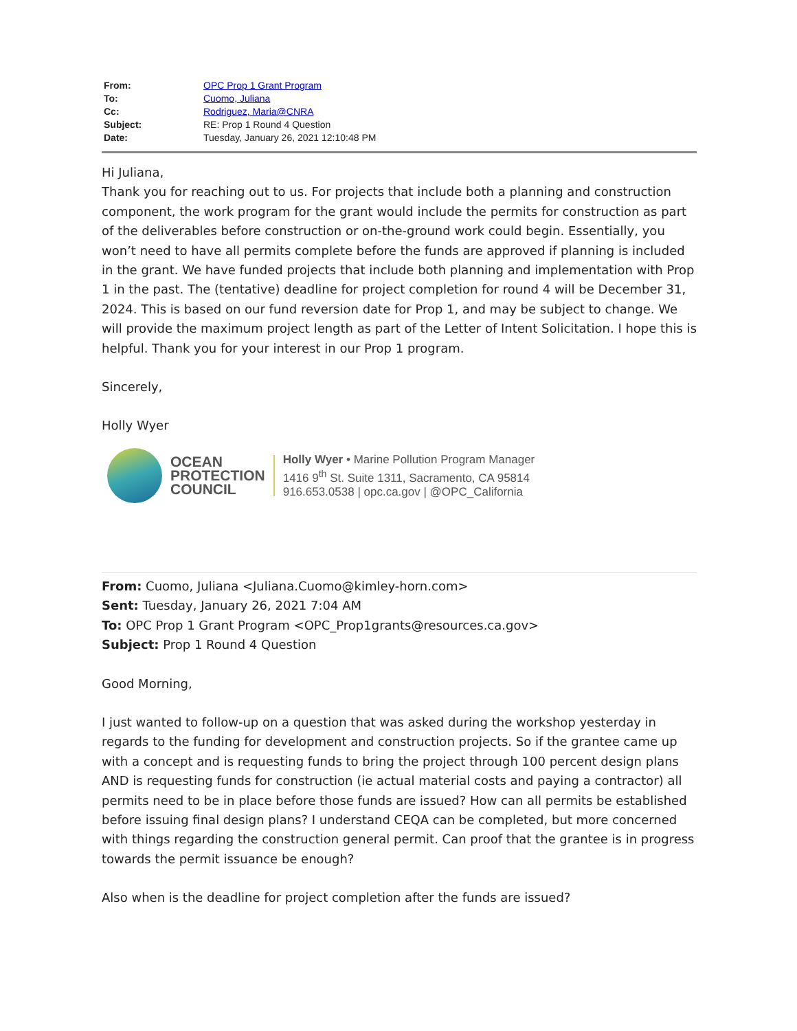| From: | OPC Prop 1 Grant Program |
| To: | Cuomo, Juliana |
| Cc: | Rodriguez, Maria@CNRA |
| Subject: | RE: Prop 1 Round 4 Question |
| Date: | Tuesday, January 26, 2021 12:10:48 PM |
Hi Juliana,
Thank you for reaching out to us. For projects that include both a planning and construction component, the work program for the grant would include the permits for construction as part of the deliverables before construction or on-the-ground work could begin. Essentially, you won’t need to have all permits complete before the funds are approved if planning is included in the grant. We have funded projects that include both planning and implementation with Prop 1 in the past. The (tentative) deadline for project completion for round 4 will be December 31, 2024. This is based on our fund reversion date for Prop 1, and may be subject to change. We will provide the maximum project length as part of the Letter of Intent Solicitation. I hope this is helpful. Thank you for your interest in our Prop 1 program.
Sincerely,
Holly Wyer
OCEAN
PROTECTION
COUNCIL
Holly Wyer • Marine Pollution Program Manager
1416 9<sup>th</sup> St. Suite 1311, Sacramento, CA 95814
916.653.0538 | opc.ca.gov | @OPC_California
From: Cuomo, Juliana <Juliana.Cuomo@kimley-horn.com>
Sent: Tuesday, January 26, 2021 7:04 AM
To: OPC Prop 1 Grant Program <OPC_Prop1grants@resources.ca.gov>
Subject: Prop 1 Round 4 Question
Good Morning,
I just wanted to follow-up on a question that was asked during the workshop yesterday in regards to the funding for development and construction projects. So if the grantee came up with a concept and is requesting funds to bring the project through 100 percent design plans AND is requesting funds for construction (ie actual material costs and paying a contractor) all permits need to be in place before those funds are issued? How can all permits be established before issuing final design plans? I understand CEQA can be completed, but more concerned with things regarding the construction general permit. Can proof that the grantee is in progress towards the permit issuance be enough?
Also when is the deadline for project completion after the funds are issued?